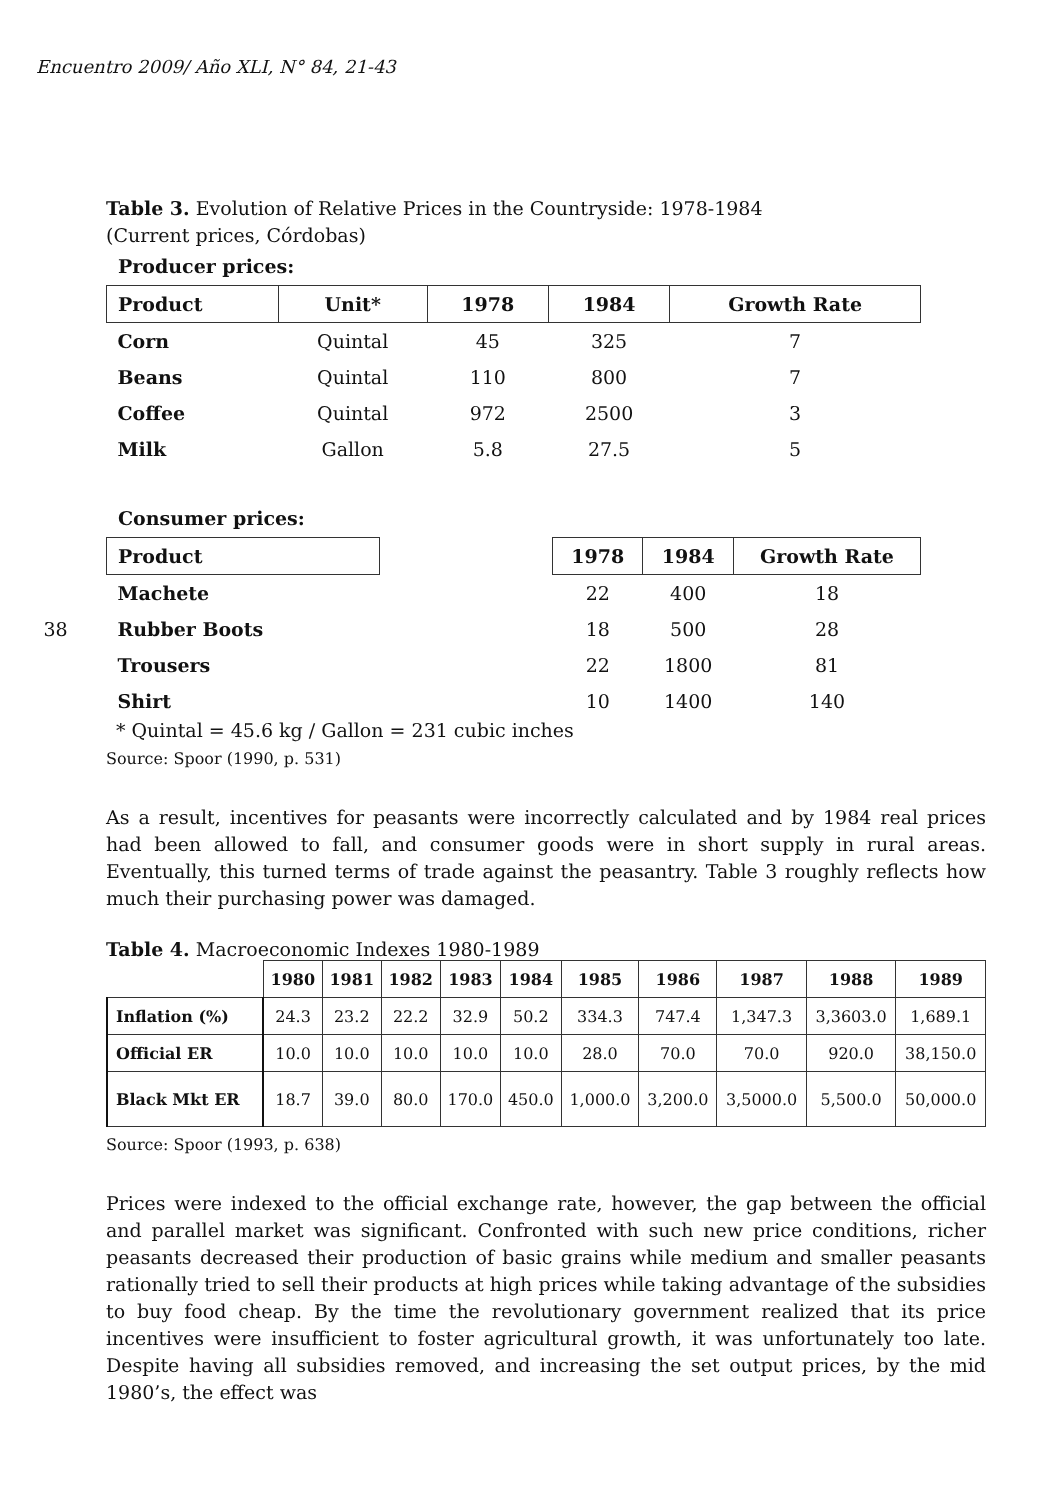Encuentro 2009/ Año XLI, N° 84, 21-43
Table 3. Evolution of Relative Prices in the Countryside: 1978-1984
(Current prices, Córdobas)
Producer prices:
| Product | Unit* | 1978 | 1984 | Growth Rate |
| --- | --- | --- | --- | --- |
| Corn | Quintal | 45 | 325 | 7 |
| Beans | Quintal | 110 | 800 | 7 |
| Coffee | Quintal | 972 | 2500 | 3 |
| Milk | Gallon | 5.8 | 27.5 | 5 |
Consumer prices:
| Product | | 1978 | 1984 | Growth Rate |
| --- | --- | --- | --- | --- |
| Machete | | 22 | 400 | 18 |
| 38 Rubber Boots | | 18 | 500 | 28 |
| Trousers | | 22 | 1800 | 81 |
| Shirt | | 10 | 1400 | 140 |
* Quintal = 45.6 kg / Gallon = 231 cubic inches
Source: Spoor (1990, p. 531)
As a result, incentives for peasants were incorrectly calculated and by 1984 real prices had been allowed to fall, and consumer goods were in short supply in rural areas. Eventually, this turned terms of trade against the peasantry. Table 3 roughly reflects how much their purchasing power was damaged.
Table 4. Macroeconomic Indexes 1980-1989
| | 1980 | 1981 | 1982 | 1983 | 1984 | 1985 | 1986 | 1987 | 1988 | 1989 |
| --- | --- | --- | --- | --- | --- | --- | --- | --- | --- | --- |
| Inflation (%) | 24.3 | 23.2 | 22.2 | 32.9 | 50.2 | 334.3 | 747.4 | 1,347.3 | 3,3603.0 | 1,689.1 |
| Official ER | 10.0 | 10.0 | 10.0 | 10.0 | 10.0 | 28.0 | 70.0 | 70.0 | 920.0 | 38,150.0 |
| Black Mkt ER | 18.7 | 39.0 | 80.0 | 170.0 | 450.0 | 1,000.0 | 3,200.0 | 3,5000.0 | 5,500.0 | 50,000.0 |
Source: Spoor (1993, p. 638)
Prices were indexed to the official exchange rate, however, the gap between the official and parallel market was significant. Confronted with such new price conditions, richer peasants decreased their production of basic grains while medium and smaller peasants rationally tried to sell their products at high prices while taking advantage of the subsidies to buy food cheap. By the time the revolutionary government realized that its price incentives were insufficient to foster agricultural growth, it was unfortunately too late. Despite having all subsidies removed, and increasing the set output prices, by the mid 1980’s, the effect was